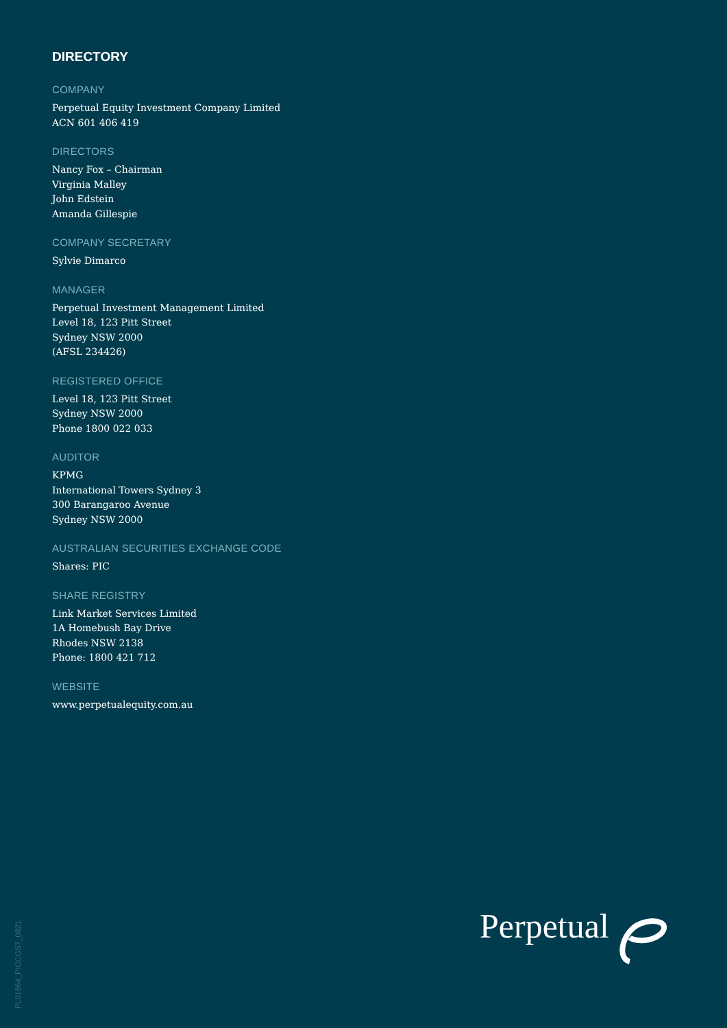DIRECTORY
COMPANY
Perpetual Equity Investment Company Limited
ACN 601 406 419
DIRECTORS
Nancy Fox – Chairman
Virginia Malley
John Edstein
Amanda Gillespie
COMPANY SECRETARY
Sylvie Dimarco
MANAGER
Perpetual Investment Management Limited
Level 18, 123 Pitt Street
Sydney NSW 2000
(AFSL 234426)
REGISTERED OFFICE
Level 18, 123 Pitt Street
Sydney NSW 2000
Phone 1800 022 033
AUDITOR
KPMG
International Towers Sydney 3
300 Barangaroo Avenue
Sydney NSW 2000
AUSTRALIAN SECURITIES EXCHANGE CODE
Shares: PIC
SHARE REGISTRY
Link Market Services Limited
1A Homebush Bay Drive
Rhodes NSW 2138
Phone: 1800 421 712
WEBSITE
www.perpetualequity.com.au
Perpetual
PL01664_PICCGS7_0821